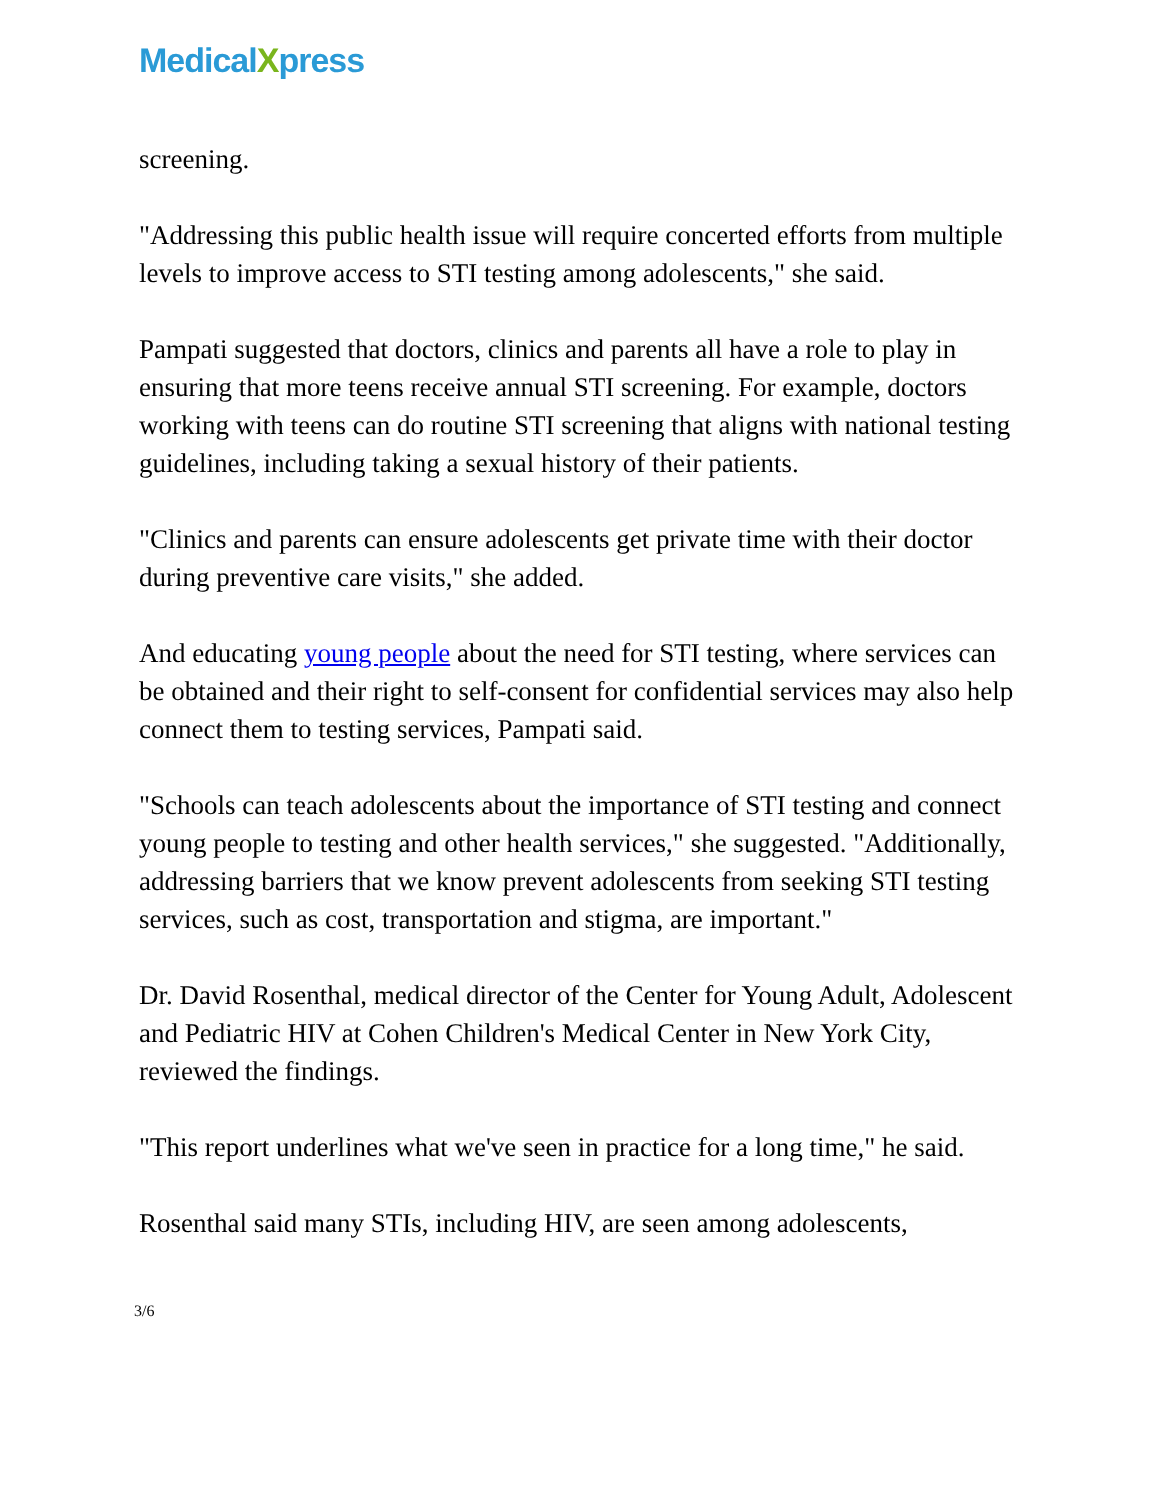MedicalXpress
screening.
"Addressing this public health issue will require concerted efforts from multiple levels to improve access to STI testing among adolescents," she said.
Pampati suggested that doctors, clinics and parents all have a role to play in ensuring that more teens receive annual STI screening. For example, doctors working with teens can do routine STI screening that aligns with national testing guidelines, including taking a sexual history of their patients.
"Clinics and parents can ensure adolescents get private time with their doctor during preventive care visits," she added.
And educating young people about the need for STI testing, where services can be obtained and their right to self-consent for confidential services may also help connect them to testing services, Pampati said.
"Schools can teach adolescents about the importance of STI testing and connect young people to testing and other health services," she suggested. "Additionally, addressing barriers that we know prevent adolescents from seeking STI testing services, such as cost, transportation and stigma, are important."
Dr. David Rosenthal, medical director of the Center for Young Adult, Adolescent and Pediatric HIV at Cohen Children's Medical Center in New York City, reviewed the findings.
"This report underlines what we've seen in practice for a long time," he said.
Rosenthal said many STIs, including HIV, are seen among adolescents,
3/6